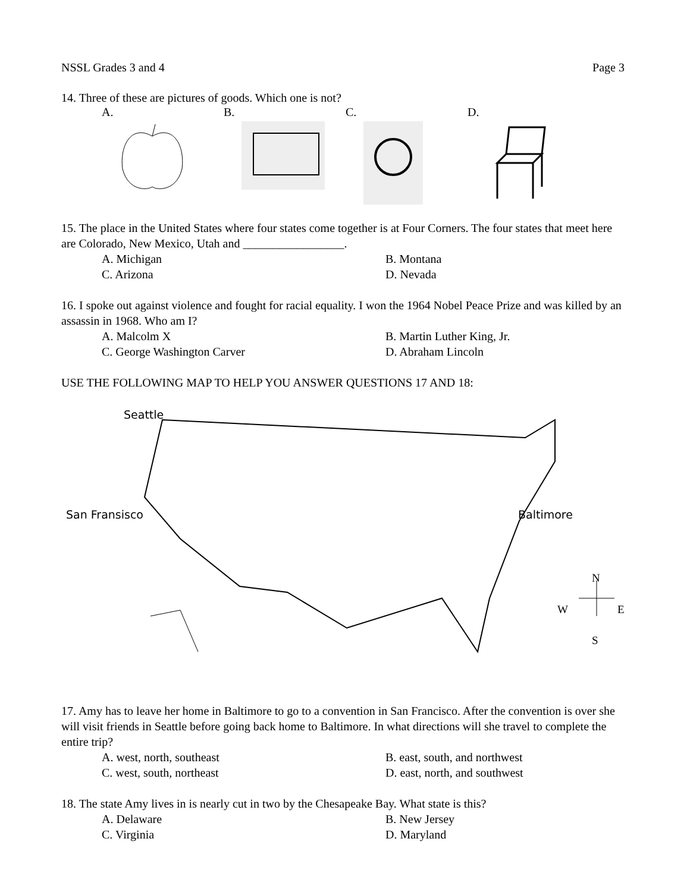NSSL Grades 3 and 4 Page 3
14. Three of these are pictures of goods. Which one is not?
A. B. C. D.
15. The place in the United States where four states come together is at Four Corners. The four states that meet here are Colorado, New Mexico, Utah and _________________.
A. Michigan B. Montana C. Arizona D. Nevada
16. I spoke out against violence and fought for racial equality. I won the 1964 Nobel Peace Prize and was killed by an assassin in 1968. Who am I?
A. Malcolm X B. Martin Luther King, Jr. C. George Washington Carver D. Abraham Lincoln
USE THE FOLLOWING MAP TO HELP YOU ANSWER QUESTIONS 17 AND 18:
Seattle
San Fransisco Baltimore
N
W E
S
17. Amy has to leave her home in Baltimore to go to a convention in San Francisco. After the convention is over she will visit friends in Seattle before going back home to Baltimore. In what directions will she travel to complete the entire trip?
A. west, north, southeast B. east, south, and northwest C. west, south, northeast D. east, north, and southwest
18. The state Amy lives in is nearly cut in two by the Chesapeake Bay. What state is this?
A. Delaware B. New Jersey C. Virginia D. Maryland